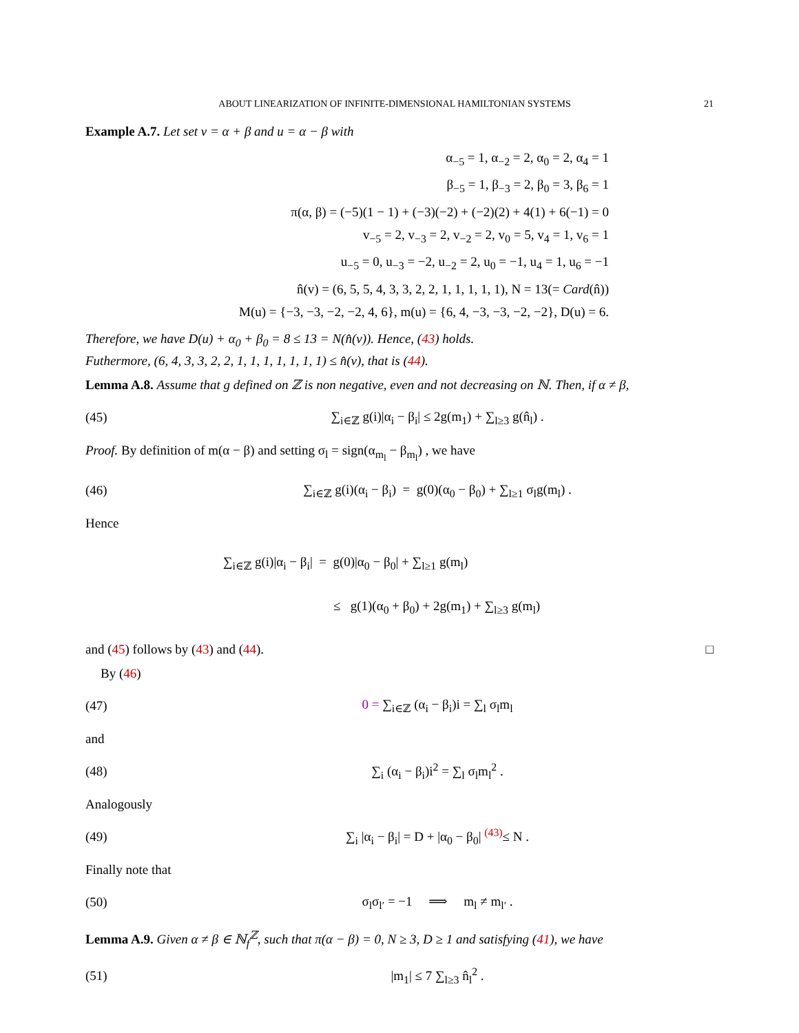ABOUT LINEARIZATION OF INFINITE-DIMENSIONAL HAMILTONIAN SYSTEMS 21
Example A.7. Let set v = α + β and u = α − β with
α<sub>−5</sub> = 1, α<sub>−2</sub> = 2, α<sub>0</sub> = 2, α<sub>4</sub> = 1
β<sub>−5</sub> = 1, β<sub>−3</sub> = 2, β<sub>0</sub> = 3, β<sub>6</sub> = 1
π(α, β) = (−5)(1 − 1) + (−3)(−2) + (−2)(2) + 4(1) + 6(−1) = 0
v<sub>−5</sub> = 2, v<sub>−3</sub> = 2, v<sub>−2</sub> = 2, v<sub>0</sub> = 5, v<sub>4</sub> = 1, v<sub>6</sub> = 1
u<sub>−5</sub> = 0, u<sub>−3</sub> = −2, u<sub>−2</sub> = 2, u<sub>0</sub> = −1, u<sub>4</sub> = 1, u<sub>6</sub> = −1
n̂(v) = (6, 5, 5, 4, 3, 3, 2, 2, 1, 1, 1, 1, 1), N = 13(= Card(n̂))
M(u) = {−3, −3, −2, −2, 4, 6}, m(u) = {6, 4, −3, −3, −2, −2}, D(u) = 6.
Therefore, we have D(u) + α<sub>0</sub> + β<sub>0</sub> = 8 ≤ 13 = N(n̂(v)). Hence, (43) holds.
Futhermore, (6, 4, 3, 3, 2, 2, 1, 1, 1, 1, 1, 1, 1) ≤ n̂(v), that is (44).
Lemma A.8. Assume that g defined on ℤ is non negative, even and not decreasing on ℕ. Then, if α ≠ β,
(45) ∑<sub>i∈ℤ</sub> g(i)|α<sub>i</sub> − β<sub>i</sub>| ≤ 2g(m<sub>1</sub>) + ∑<sub>l≥3</sub> g(n̂<sub>l</sub>) .
Proof. By definition of m(α − β) and setting σ<sub>l</sub> = sign(α<sub>m<sub>l</sub></sub> − β<sub>m<sub>l</sub></sub>) , we have
(46) ∑<sub>i∈ℤ</sub> g(i)(α<sub>i</sub> − β<sub>i</sub>) = g(0)(α<sub>0</sub> − β<sub>0</sub>) + ∑<sub>l≥1</sub> σ<sub>l</sub>g(m<sub>l</sub>) .
Hence
∑<sub>i∈ℤ</sub> g(i)|α<sub>i</sub> − β<sub>i</sub>| = g(0)|α<sub>0</sub> − β<sub>0</sub>| + ∑<sub>l≥1</sub> g(m<sub>l</sub>)
≤ g(1)(α<sub>0</sub> + β<sub>0</sub>) + 2g(m<sub>1</sub>) + ∑<sub>l≥3</sub> g(m<sub>l</sub>)
and (45) follows by (43) and (44). □
By (46)
(47) 0 = ∑<sub>i∈ℤ</sub> (α<sub>i</sub> − β<sub>i</sub>)i = ∑<sub>l</sub> σ<sub>l</sub>m<sub>l</sub>
and
(48) ∑<sub>i</sub> (α<sub>i</sub> − β<sub>i</sub>)i<sup>2</sup> = ∑<sub>l</sub> σ<sub>l</sub>m<sub>l</sub><sup>2</sup> .
Analogously
(49) ∑<sub>i</sub> |α<sub>i</sub> − β<sub>i</sub>| = D + |α<sub>0</sub> − β<sub>0</sub>| <sup>(43)</sup>≤ N .
Finally note that
(50) σ<sub>l</sub>σ<sub>l′</sub> = −1 ⟹ m<sub>l</sub> ≠ m<sub>l′</sub> .
Lemma A.9. Given α ≠ β ∈ ℕ<sub>f</sub><sup>ℤ</sup>, such that π(α − β) = 0, N ≥ 3, D ≥ 1 and satisfying (41), we have
(51) |m<sub>1</sub>| ≤ 7 ∑<sub>l≥3</sub> n̂<sub>l</sub><sup>2</sup> .